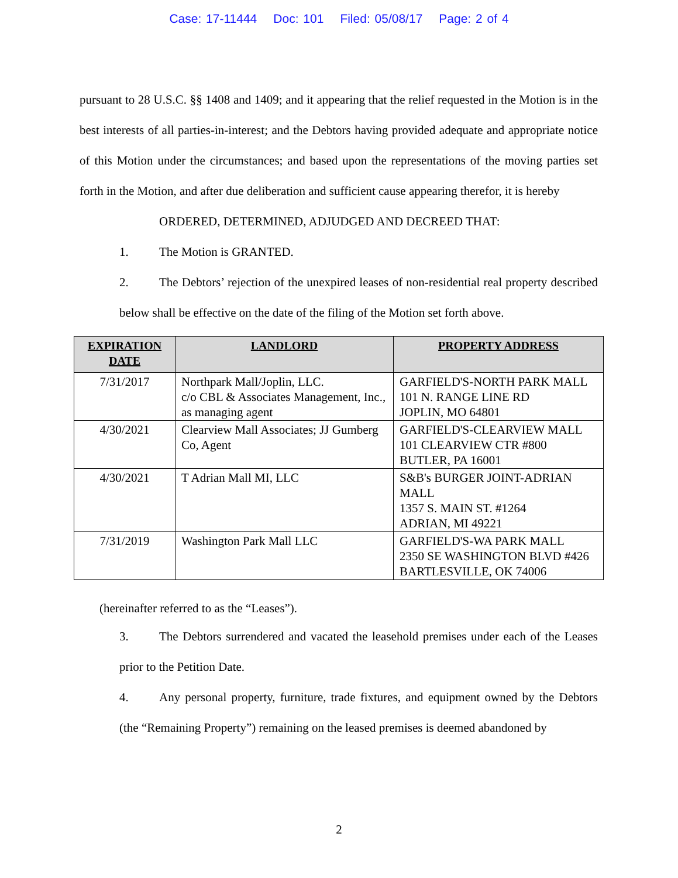Case: 17-11444 Doc: 101 Filed: 05/08/17 Page: 2 of 4
pursuant to 28 U.S.C. §§ 1408 and 1409; and it appearing that the relief requested in the Motion is in the best interests of all parties-in-interest; and the Debtors having provided adequate and appropriate notice of this Motion under the circumstances; and based upon the representations of the moving parties set forth in the Motion, and after due deliberation and sufficient cause appearing therefor, it is hereby
ORDERED, DETERMINED, ADJUDGED AND DECREED THAT:
1. The Motion is GRANTED.
2. The Debtors’ rejection of the unexpired leases of non-residential real property described below shall be effective on the date of the filing of the Motion set forth above.
| EXPIRATION DATE | LANDLORD | PROPERTY ADDRESS |
| --- | --- | --- |
| 7/31/2017 | Northpark Mall/Joplin, LLC. c/o CBL & Associates Management, Inc., as managing agent | GARFIELD'S-NORTH PARK MALL 101 N. RANGE LINE RD JOPLIN, MO 64801 |
| 4/30/2021 | Clearview Mall Associates; JJ Gumberg Co, Agent | GARFIELD'S-CLEARVIEW MALL 101 CLEARVIEW CTR #800 BUTLER, PA 16001 |
| 4/30/2021 | T Adrian Mall MI, LLC | S&B's BURGER JOINT-ADRIAN MALL 1357 S. MAIN ST. #1264 ADRIAN, MI 49221 |
| 7/31/2019 | Washington Park Mall LLC | GARFIELD'S-WA PARK MALL 2350 SE WASHINGTON BLVD #426 BARTLESVILLE, OK 74006 |
(hereinafter referred to as the “Leases”).
3. The Debtors surrendered and vacated the leasehold premises under each of the Leases prior to the Petition Date.
4. Any personal property, furniture, trade fixtures, and equipment owned by the Debtors (the “Remaining Property”) remaining on the leased premises is deemed abandoned by
2